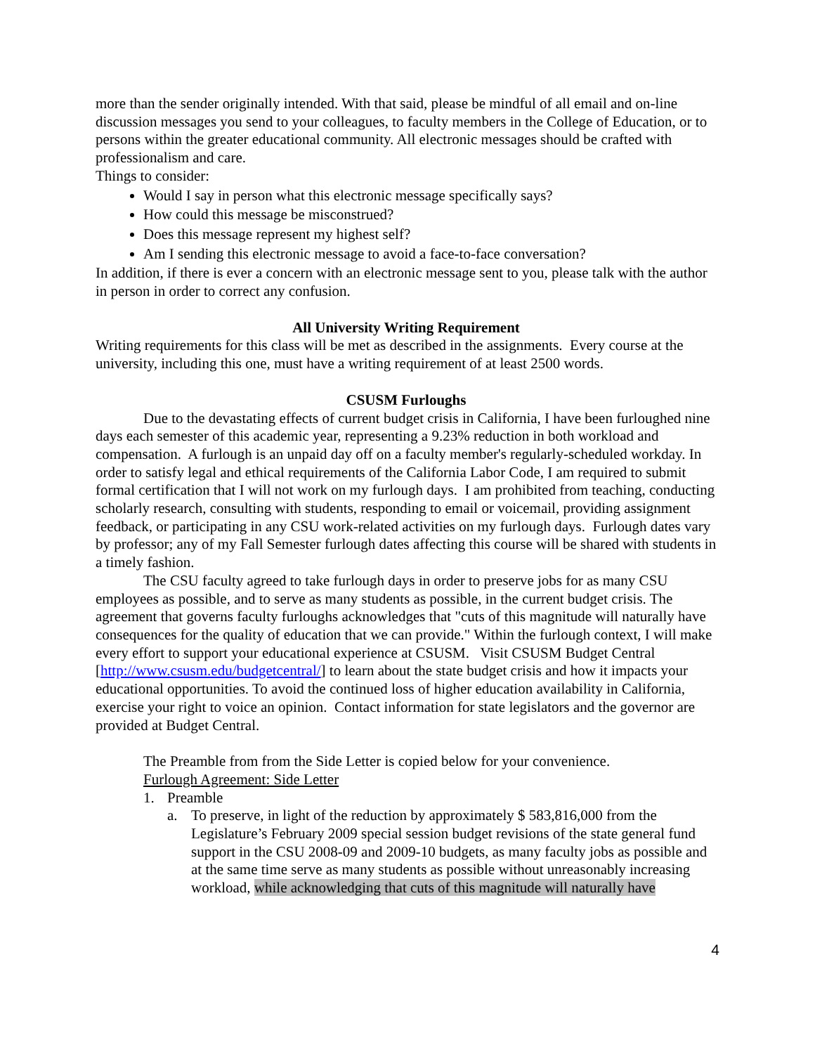more than the sender originally intended. With that said, please be mindful of all email and on-line discussion messages you send to your colleagues, to faculty members in the College of Education, or to persons within the greater educational community. All electronic messages should be crafted with professionalism and care.
Things to consider:
Would I say in person what this electronic message specifically says?
How could this message be misconstrued?
Does this message represent my highest self?
Am I sending this electronic message to avoid a face-to-face conversation?
In addition, if there is ever a concern with an electronic message sent to you, please talk with the author in person in order to correct any confusion.
All University Writing Requirement
Writing requirements for this class will be met as described in the assignments. Every course at the university, including this one, must have a writing requirement of at least 2500 words.
CSUSM Furloughs
Due to the devastating effects of current budget crisis in California, I have been furloughed nine days each semester of this academic year, representing a 9.23% reduction in both workload and compensation. A furlough is an unpaid day off on a faculty member's regularly-scheduled workday. In order to satisfy legal and ethical requirements of the California Labor Code, I am required to submit formal certification that I will not work on my furlough days. I am prohibited from teaching, conducting scholarly research, consulting with students, responding to email or voicemail, providing assignment feedback, or participating in any CSU work-related activities on my furlough days. Furlough dates vary by professor; any of my Fall Semester furlough dates affecting this course will be shared with students in a timely fashion.
The CSU faculty agreed to take furlough days in order to preserve jobs for as many CSU employees as possible, and to serve as many students as possible, in the current budget crisis. The agreement that governs faculty furloughs acknowledges that "cuts of this magnitude will naturally have consequences for the quality of education that we can provide." Within the furlough context, I will make every effort to support your educational experience at CSUSM. Visit CSUSM Budget Central [http://www.csusm.edu/budgetcentral/] to learn about the state budget crisis and how it impacts your educational opportunities. To avoid the continued loss of higher education availability in California, exercise your right to voice an opinion. Contact information for state legislators and the governor are provided at Budget Central.
The Preamble from from the Side Letter is copied below for your convenience.
Furlough Agreement: Side Letter
1. Preamble
a. To preserve, in light of the reduction by approximately $ 583,816,000 from the Legislature’s February 2009 special session budget revisions of the state general fund support in the CSU 2008-09 and 2009-10 budgets, as many faculty jobs as possible and at the same time serve as many students as possible without unreasonably increasing workload, while acknowledging that cuts of this magnitude will naturally have
4